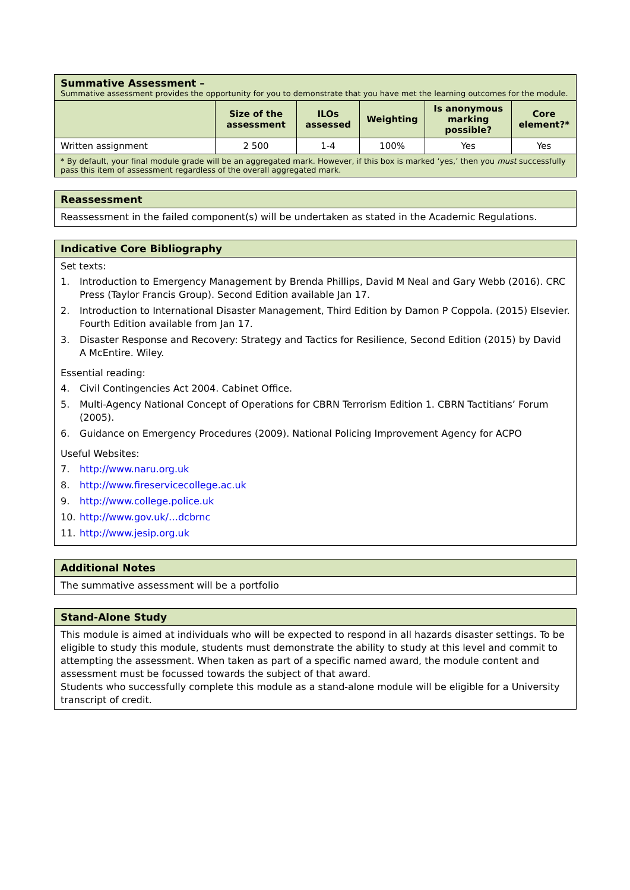| Summative Assessment – Summative assessment provides the opportunity for you to demonstrate that you have met the learning outcomes for the module. | | | | | |
| | Size of the assessment | ILOs assessed | Weighting | Is anonymous marking possible? | Core element?* |
| Written assignment | 2 500 | 1-4 | 100% | Yes | Yes |
| * By default, your final module grade will be an aggregated mark. However, if this box is marked ‘yes,’ then you must successfully pass this item of assessment regardless of the overall aggregated mark. | | | | | |
| Reassessment |
| Reassessment in the failed component(s) will be undertaken as stated in the Academic Regulations. |
| Indicative Core Bibliography |
| Set texts: 1. Introduction to Emergency Management by Brenda Phillips, David M Neal and Gary Webb (2016). CRC Press (Taylor Francis Group). Second Edition available Jan 17. 2. Introduction to International Disaster Management, Third Edition by Damon P Coppola. (2015) Elsevier. Fourth Edition available from Jan 17. 3. Disaster Response and Recovery: Strategy and Tactics for Resilience, Second Edition (2015) by David A McEntire. Wiley. Essential reading: 4. Civil Contingencies Act 2004. Cabinet Office. 5. Multi-Agency National Concept of Operations for CBRN Terrorism Edition 1. CBRN Tactitians’ Forum (2005). 6. Guidance on Emergency Procedures (2009). National Policing Improvement Agency for ACPO Useful Websites: 7. http://www.naru.org.uk 8. http://www.fireservicecollege.ac.uk 9. http://www.college.police.uk 10. http://www.gov.uk/…dcbrnc 11. http://www.jesip.org.uk |
| Additional Notes |
| The summative assessment will be a portfolio |
| Stand-Alone Study |
| This module is aimed at individuals who will be expected to respond in all hazards disaster settings. To be eligible to study this module, students must demonstrate the ability to study at this level and commit to attempting the assessment. When taken as part of a specific named award, the module content and assessment must be focussed towards the subject of that award. Students who successfully complete this module as a stand-alone module will be eligible for a University transcript of credit. |